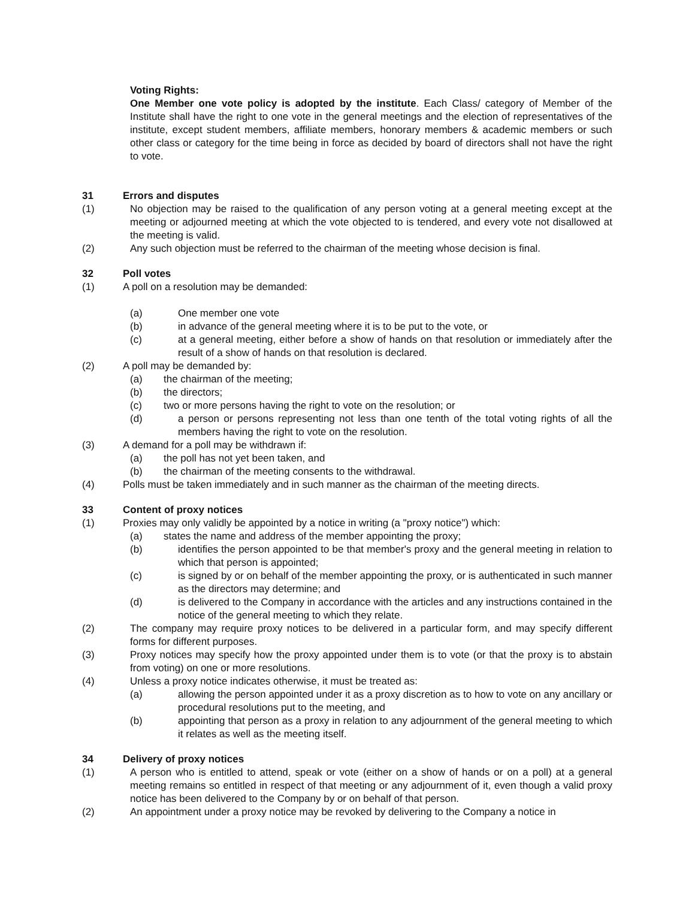Voting Rights:
One Member one vote policy is adopted by the institute. Each Class/ category of Member of the Institute shall have the right to one vote in the general meetings and the election of representatives of the institute, except student members, affiliate members, honorary members & academic members or such other class or category for the time being in force as decided by board of directors shall not have the right to vote.
31 Errors and disputes
(1) No objection may be raised to the qualification of any person voting at a general meeting except at the meeting or adjourned meeting at which the vote objected to is tendered, and every vote not disallowed at the meeting is valid.
(2) Any such objection must be referred to the chairman of the meeting whose decision is final.
32 Poll votes
(1) A poll on a resolution may be demanded:
(a) One member one vote
(b) in advance of the general meeting where it is to be put to the vote, or
(c) at a general meeting, either before a show of hands on that resolution or immediately after the result of a show of hands on that resolution is declared.
(2) A poll may be demanded by:
(a) the chairman of the meeting;
(b) the directors;
(c) two or more persons having the right to vote on the resolution; or
(d) a person or persons representing not less than one tenth of the total voting rights of all the members having the right to vote on the resolution.
(3) A demand for a poll may be withdrawn if:
(a) the poll has not yet been taken, and
(b) the chairman of the meeting consents to the withdrawal.
(4) Polls must be taken immediately and in such manner as the chairman of the meeting directs.
33 Content of proxy notices
(1) Proxies may only validly be appointed by a notice in writing (a "proxy notice") which:
(a) states the name and address of the member appointing the proxy;
(b) identifies the person appointed to be that member's proxy and the general meeting in relation to which that person is appointed;
(c) is signed by or on behalf of the member appointing the proxy, or is authenticated in such manner as the directors may determine; and
(d) is delivered to the Company in accordance with the articles and any instructions contained in the notice of the general meeting to which they relate.
(2) The company may require proxy notices to be delivered in a particular form, and may specify different forms for different purposes.
(3) Proxy notices may specify how the proxy appointed under them is to vote (or that the proxy is to abstain from voting) on one or more resolutions.
(4) Unless a proxy notice indicates otherwise, it must be treated as:
(a) allowing the person appointed under it as a proxy discretion as to how to vote on any ancillary or procedural resolutions put to the meeting, and
(b) appointing that person as a proxy in relation to any adjournment of the general meeting to which it relates as well as the meeting itself.
34 Delivery of proxy notices
(1) A person who is entitled to attend, speak or vote (either on a show of hands or on a poll) at a general meeting remains so entitled in respect of that meeting or any adjournment of it, even though a valid proxy notice has been delivered to the Company by or on behalf of that person.
(2) An appointment under a proxy notice may be revoked by delivering to the Company a notice in